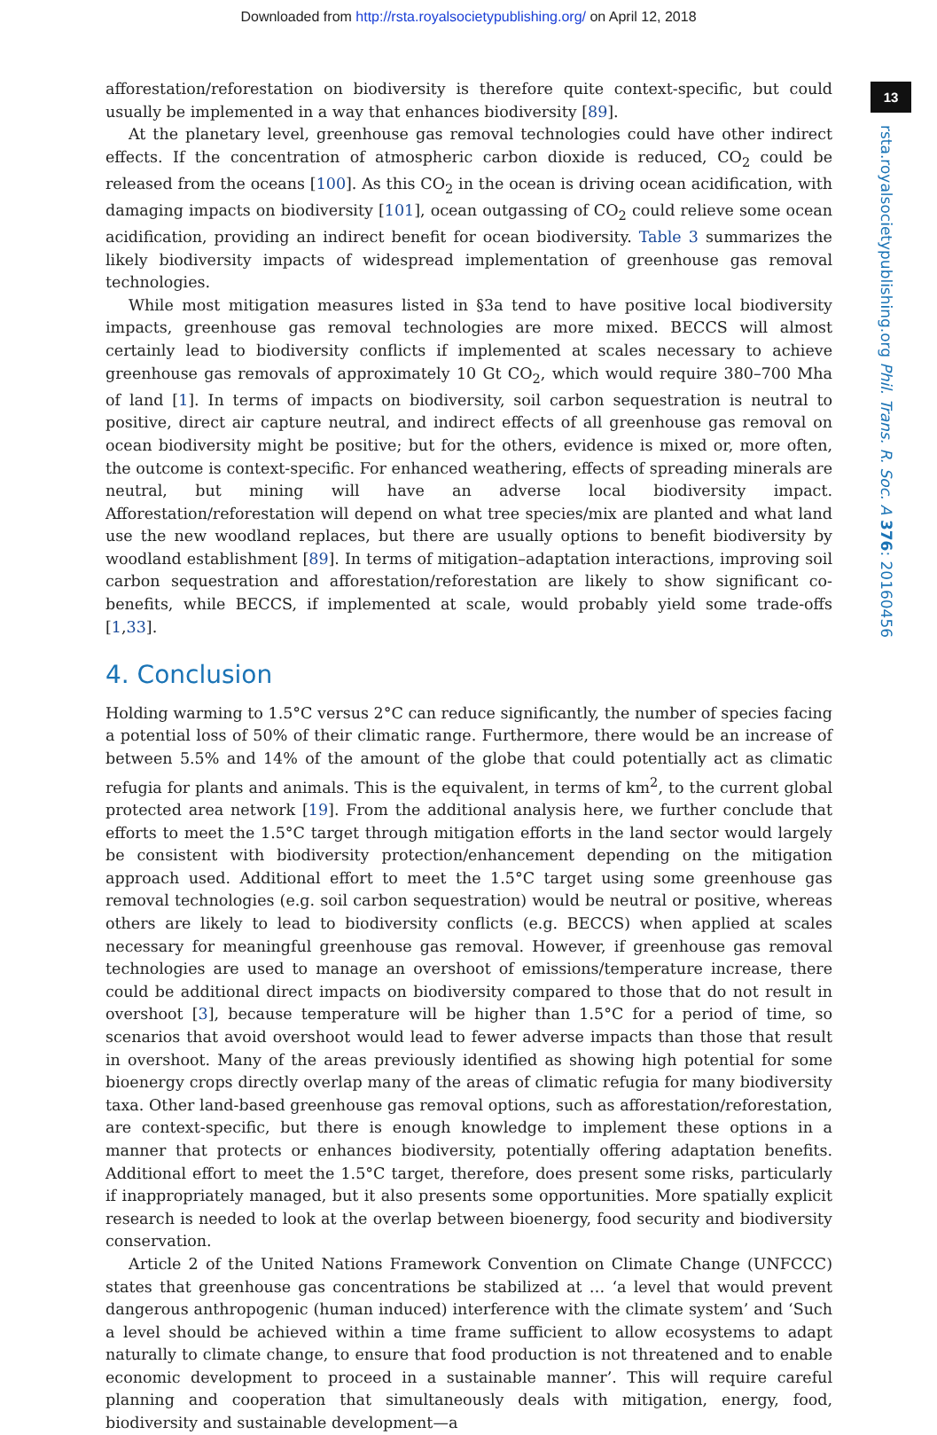Downloaded from http://rsta.royalsocietypublishing.org/ on April 12, 2018
13
rsta.royalsocietypublishing.org Phil. Trans. R. Soc. A 376: 20160456
afforestation/reforestation on biodiversity is therefore quite context-specific, but could usually be implemented in a way that enhances biodiversity [89].
At the planetary level, greenhouse gas removal technologies could have other indirect effects. If the concentration of atmospheric carbon dioxide is reduced, CO<sub>2</sub> could be released from the oceans [100]. As this CO<sub>2</sub> in the ocean is driving ocean acidification, with damaging impacts on biodiversity [101], ocean outgassing of CO<sub>2</sub> could relieve some ocean acidification, providing an indirect benefit for ocean biodiversity. Table 3 summarizes the likely biodiversity impacts of widespread implementation of greenhouse gas removal technologies.
While most mitigation measures listed in §3a tend to have positive local biodiversity impacts, greenhouse gas removal technologies are more mixed. BECCS will almost certainly lead to biodiversity conflicts if implemented at scales necessary to achieve greenhouse gas removals of approximately 10 Gt CO<sub>2</sub>, which would require 380–700 Mha of land [1]. In terms of impacts on biodiversity, soil carbon sequestration is neutral to positive, direct air capture neutral, and indirect effects of all greenhouse gas removal on ocean biodiversity might be positive; but for the others, evidence is mixed or, more often, the outcome is context-specific. For enhanced weathering, effects of spreading minerals are neutral, but mining will have an adverse local biodiversity impact. Afforestation/reforestation will depend on what tree species/mix are planted and what land use the new woodland replaces, but there are usually options to benefit biodiversity by woodland establishment [89]. In terms of mitigation–adaptation interactions, improving soil carbon sequestration and afforestation/reforestation are likely to show significant co-benefits, while BECCS, if implemented at scale, would probably yield some trade-offs [1,33].
4. Conclusion
Holding warming to 1.5°C versus 2°C can reduce significantly, the number of species facing a potential loss of 50% of their climatic range. Furthermore, there would be an increase of between 5.5% and 14% of the amount of the globe that could potentially act as climatic refugia for plants and animals. This is the equivalent, in terms of km<sup>2</sup>, to the current global protected area network [19]. From the additional analysis here, we further conclude that efforts to meet the 1.5°C target through mitigation efforts in the land sector would largely be consistent with biodiversity protection/enhancement depending on the mitigation approach used. Additional effort to meet the 1.5°C target using some greenhouse gas removal technologies (e.g. soil carbon sequestration) would be neutral or positive, whereas others are likely to lead to biodiversity conflicts (e.g. BECCS) when applied at scales necessary for meaningful greenhouse gas removal. However, if greenhouse gas removal technologies are used to manage an overshoot of emissions/temperature increase, there could be additional direct impacts on biodiversity compared to those that do not result in overshoot [3], because temperature will be higher than 1.5°C for a period of time, so scenarios that avoid overshoot would lead to fewer adverse impacts than those that result in overshoot. Many of the areas previously identified as showing high potential for some bioenergy crops directly overlap many of the areas of climatic refugia for many biodiversity taxa. Other land-based greenhouse gas removal options, such as afforestation/reforestation, are context-specific, but there is enough knowledge to implement these options in a manner that protects or enhances biodiversity, potentially offering adaptation benefits. Additional effort to meet the 1.5°C target, therefore, does present some risks, particularly if inappropriately managed, but it also presents some opportunities. More spatially explicit research is needed to look at the overlap between bioenergy, food security and biodiversity conservation.
Article 2 of the United Nations Framework Convention on Climate Change (UNFCCC) states that greenhouse gas concentrations be stabilized at … ‘a level that would prevent dangerous anthropogenic (human induced) interference with the climate system’ and ‘Such a level should be achieved within a time frame sufficient to allow ecosystems to adapt naturally to climate change, to ensure that food production is not threatened and to enable economic development to proceed in a sustainable manner’. This will require careful planning and cooperation that simultaneously deals with mitigation, energy, food, biodiversity and sustainable development—a